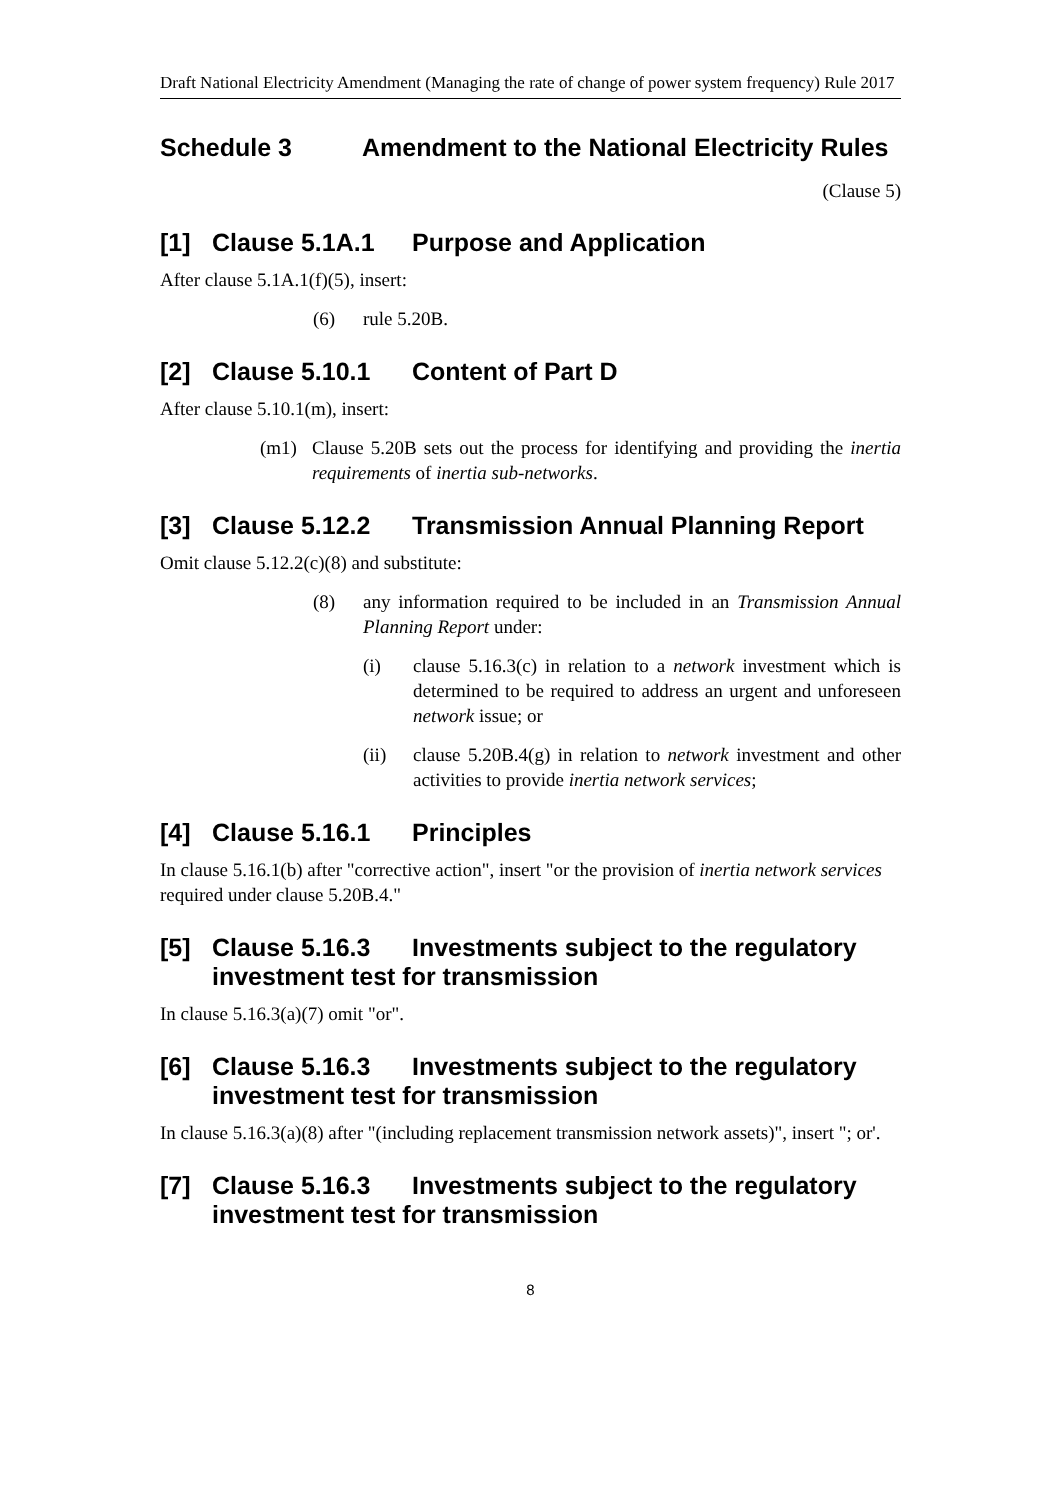Draft National Electricity Amendment (Managing the rate of change of power system frequency) Rule 2017
Schedule 3 Amendment to the National Electricity Rules
(Clause 5)
[1] Clause 5.1A.1 Purpose and Application
After clause 5.1A.1(f)(5), insert:
(6) rule 5.20B.
[2] Clause 5.10.1 Content of Part D
After clause 5.10.1(m), insert:
(m1) Clause 5.20B sets out the process for identifying and providing the inertia requirements of inertia sub-networks.
[3] Clause 5.12.2 Transmission Annual Planning Report
Omit clause 5.12.2(c)(8) and substitute:
(8) any information required to be included in an Transmission Annual Planning Report under:
(i) clause 5.16.3(c) in relation to a network investment which is determined to be required to address an urgent and unforeseen network issue; or
(ii) clause 5.20B.4(g) in relation to network investment and other activities to provide inertia network services;
[4] Clause 5.16.1 Principles
In clause 5.16.1(b) after "corrective action", insert "or the provision of inertia network services required under clause 5.20B.4."
[5] Clause 5.16.3 Investments subject to the regulatory investment test for transmission
In clause 5.16.3(a)(7) omit "or".
[6] Clause 5.16.3 Investments subject to the regulatory investment test for transmission
In clause 5.16.3(a)(8) after "(including replacement transmission network assets)", insert "; or'.
[7] Clause 5.16.3 Investments subject to the regulatory investment test for transmission
8